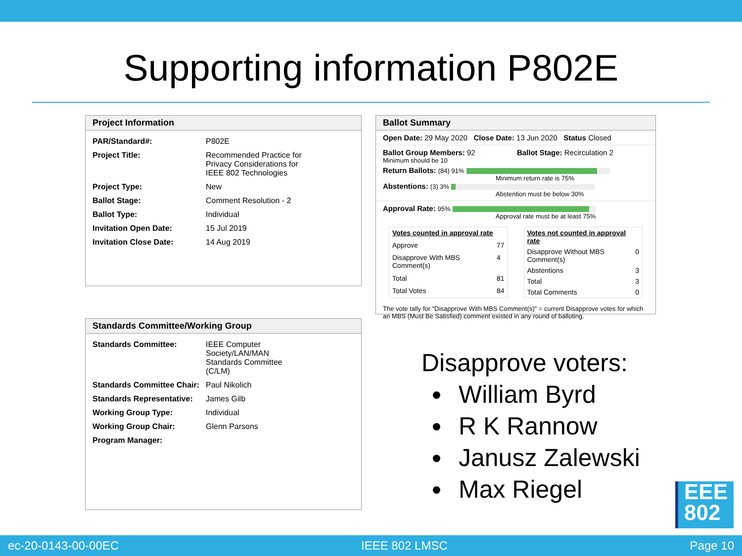Supporting information P802E
Project Information
| PAR/Standard#: | P802E |
| Project Title: | Recommended Practice for Privacy Considerations for IEEE 802 Technologies |
| Project Type: | New |
| Ballot Stage: | Comment Resolution - 2 |
| Ballot Type: | Individual |
| Invitation Open Date: | 15 Jul 2019 |
| Invitation Close Date: | 14 Aug 2019 |
Standards Committee/Working Group
| Standards Committee: | IEEE Computer Society/LAN/MAN Standards Committee (C/LM) |
| Standards Committee Chair: | Paul Nikolich |
| Standards Representative: | James Gilb |
| Working Group Type: | Individual |
| Working Group Chair: | Glenn Parsons |
| Program Manager: | |
Ballot Summary
Open Date: 29 May 2020 Close Date: 13 Jun 2020 Status Closed
Ballot Group Members: 92 Ballot Stage: Recirculation 2
Minimum should be 10
Return Ballots: (84) 91%
Minimum return rate is 75%
Abstentions: (3) 3%
Abstention must be below 30%
Approval Rate: 95%
Approval rate must be at least 75%
| Votes counted in approval rate | |
| Approve | 77 |
| Disapprove With MBS Comment(s) | 4 |
| Total | 81 |
| Total Votes | 84 |
| Votes not counted in approval rate | |
| Disapprove Without MBS Comment(s) | 0 |
| Abstentions | 3 |
| Total | 3 |
| Total Comments | 0 |
The vote tally for "Disapprove With MBS Comment(s)" = current Disapprove votes for which an MBS (Must Be Satisfied) comment existed in any round of balloting.
Disapprove voters:
William Byrd
R K Rannow
Janusz Zalewski
Max Riegel
EEE
802
ec-20-0143-00-00EC IEEE 802 LMSC Page 10